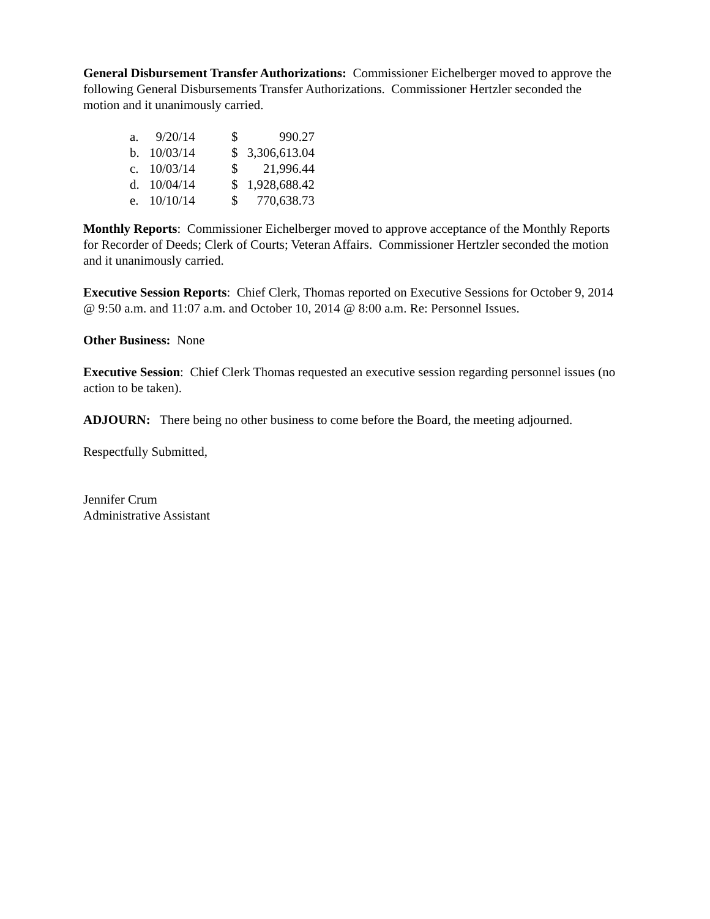General Disbursement Transfer Authorizations: Commissioner Eichelberger moved to approve the following General Disbursements Transfer Authorizations. Commissioner Hertzler seconded the motion and it unanimously carried.
| a. | 9/20/14 | $ | 990.27 |
| b. | 10/03/14 | $ | 3,306,613.04 |
| c. | 10/03/14 | $ | 21,996.44 |
| d. | 10/04/14 | $ | 1,928,688.42 |
| e. | 10/10/14 | $ | 770,638.73 |
Monthly Reports: Commissioner Eichelberger moved to approve acceptance of the Monthly Reports for Recorder of Deeds; Clerk of Courts; Veteran Affairs. Commissioner Hertzler seconded the motion and it unanimously carried.
Executive Session Reports: Chief Clerk, Thomas reported on Executive Sessions for October 9, 2014 @ 9:50 a.m. and 11:07 a.m. and October 10, 2014 @ 8:00 a.m. Re: Personnel Issues.
Other Business: None
Executive Session: Chief Clerk Thomas requested an executive session regarding personnel issues (no action to be taken).
ADJOURN: There being no other business to come before the Board, the meeting adjourned.
Respectfully Submitted,
Jennifer Crum
Administrative Assistant